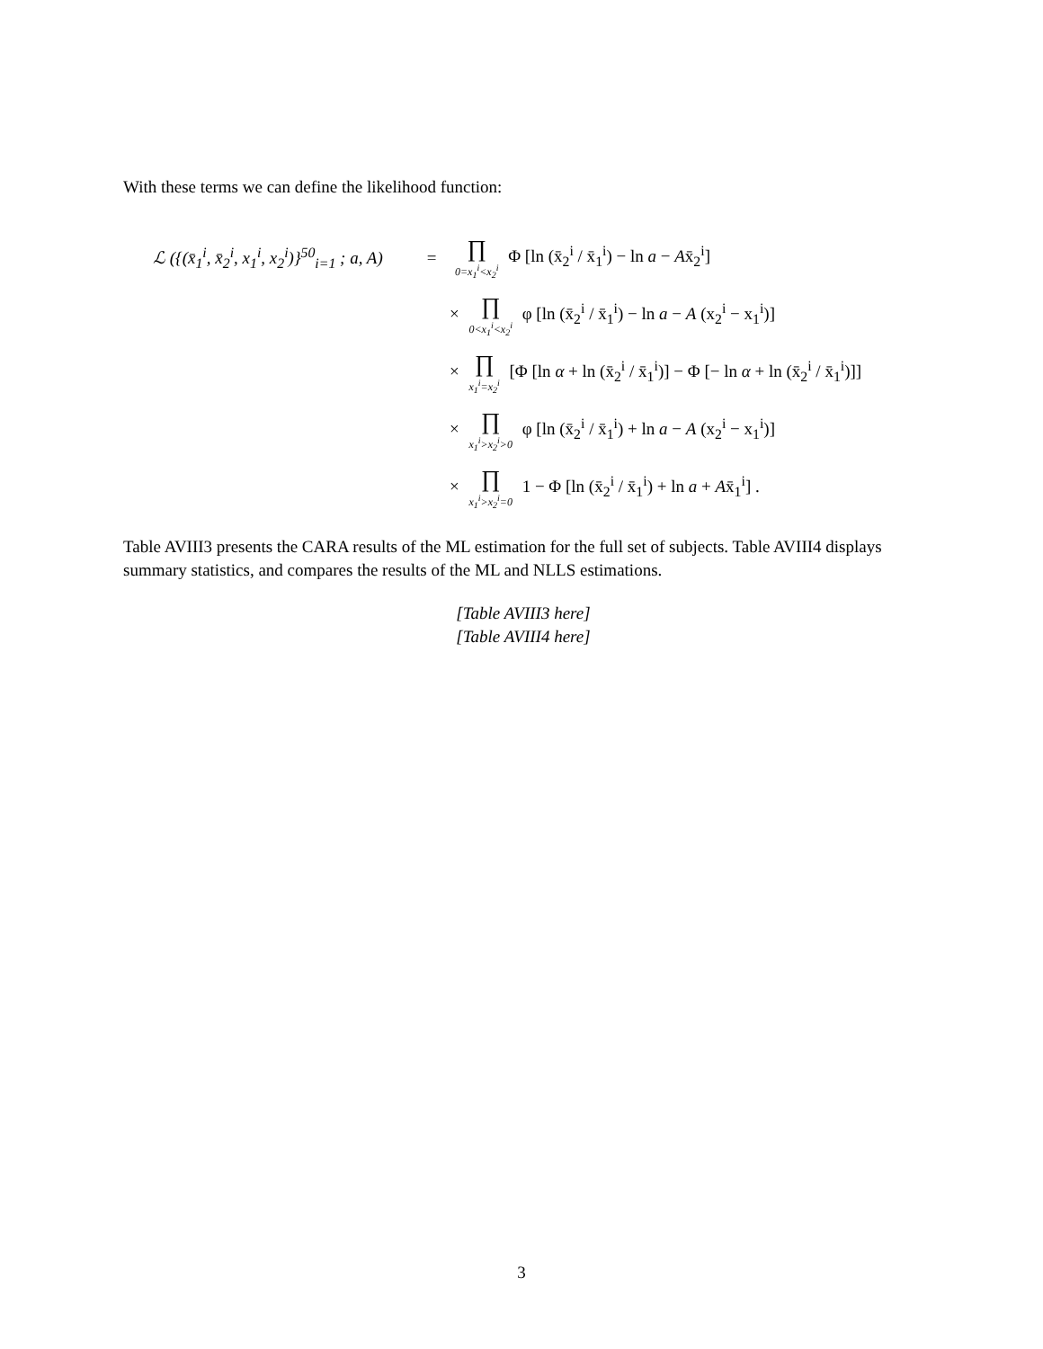With these terms we can define the likelihood function:
ℒ ({(x̄<sub>1</sub><sup>i</sup>, x̄<sub>2</sub><sup>i</sup>, x<sub>1</sub><sup>i</sup>, x<sub>2</sub><sup>i</sup>)}<sup>50</sup><sub>i=1</sub> ; a, A) = ∏ 0=x<sub>1</sub><sup>i</sup><x<sub>2</sub><sup>i</sup> Φ [ln (x̄<sub>2</sub><sup>i</sup> / x̄<sub>1</sub><sup>i</sup>) − ln a − Ax̄<sub>2</sub><sup>i</sup>]
× ∏ 0<x<sub>1</sub><sup>i</sup><x<sub>2</sub><sup>i</sup> φ [ln (x̄<sub>2</sub><sup>i</sup> / x̄<sub>1</sub><sup>i</sup>) − ln a − A (x<sub>2</sub><sup>i</sup> − x<sub>1</sub><sup>i</sup>)]
× ∏ x<sub>1</sub><sup>i</sup>=x<sub>2</sub><sup>i</sup> [Φ [ln α + ln (x̄<sub>2</sub><sup>i</sup> / x̄<sub>1</sub><sup>i</sup>)] − Φ [− ln α + ln (x̄<sub>2</sub><sup>i</sup> / x̄<sub>1</sub><sup>i</sup>)]]
× ∏ x<sub>1</sub><sup>i</sup>>x<sub>2</sub><sup>i</sup>>0 φ [ln (x̄<sub>2</sub><sup>i</sup> / x̄<sub>1</sub><sup>i</sup>) + ln a − A (x<sub>2</sub><sup>i</sup> − x<sub>1</sub><sup>i</sup>)]
× ∏ x<sub>1</sub><sup>i</sup>>x<sub>2</sub><sup>i</sup>=0 1 − Φ [ln (x̄<sub>2</sub><sup>i</sup> / x̄<sub>1</sub><sup>i</sup>) + ln a + Ax̄<sub>1</sub><sup>i</sup>] .
Table AVIII3 presents the CARA results of the ML estimation for the full set of subjects. Table AVIII4 displays summary statistics, and compares the results of the ML and NLLS estimations.
[Table AVIII3 here]
[Table AVIII4 here]
3